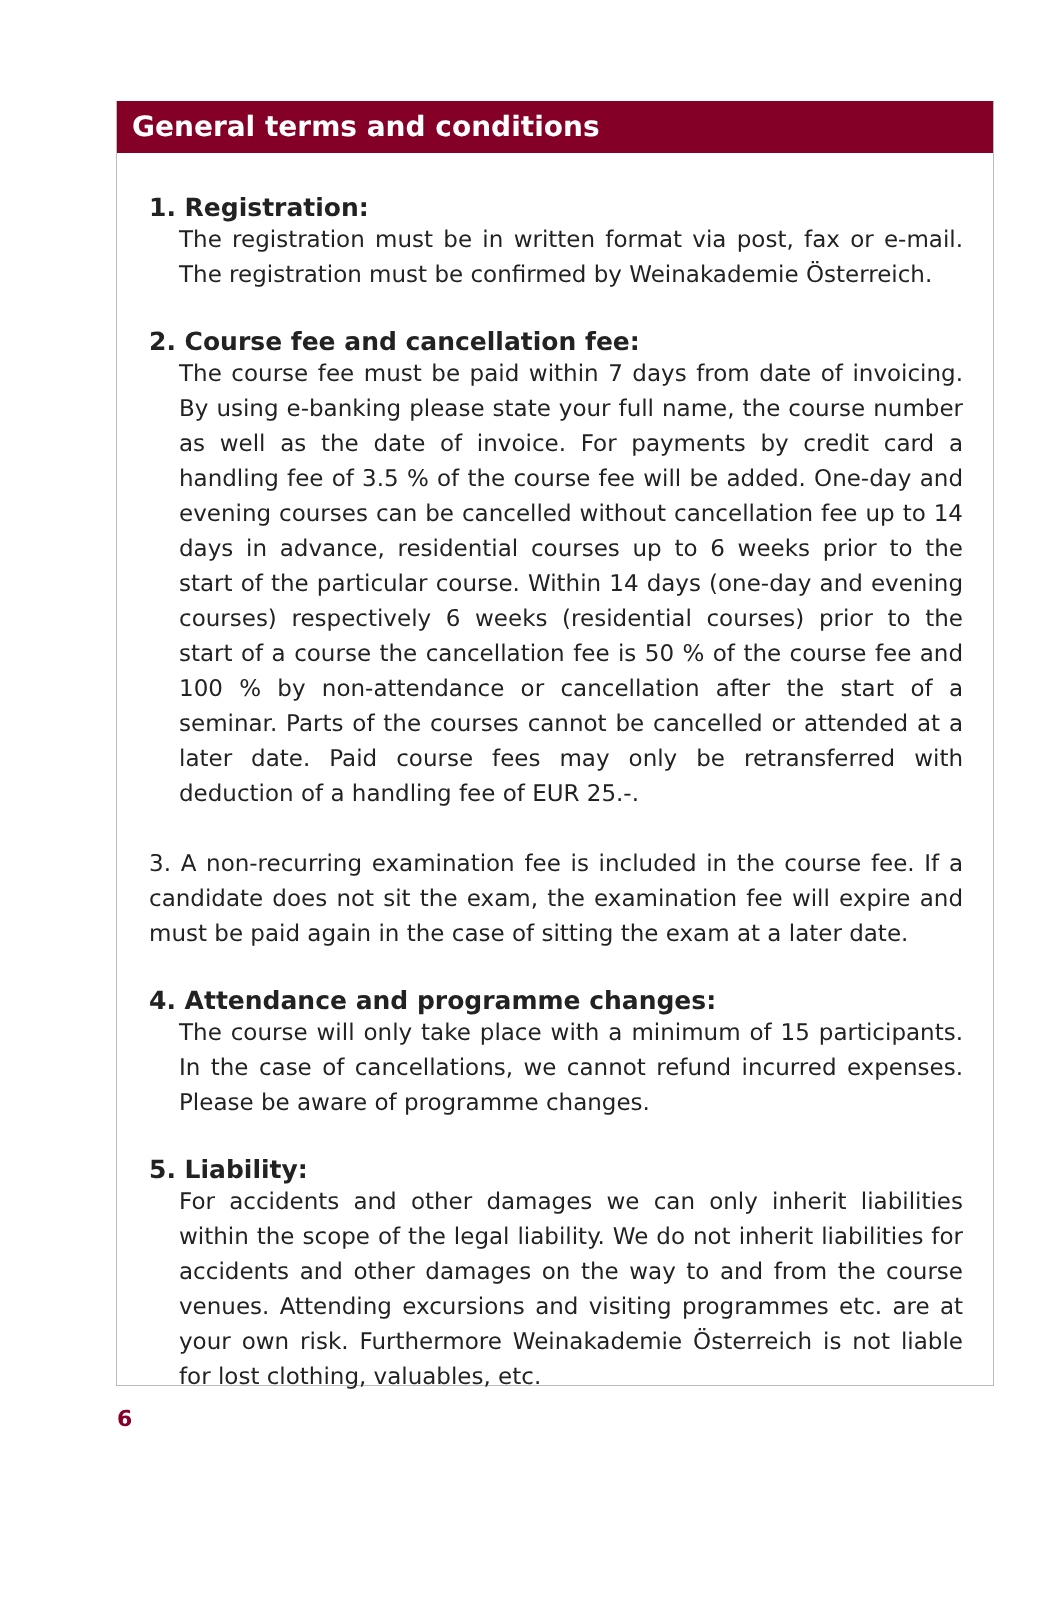General terms and conditions
1. Registration:
The registration must be in written format via post, fax or e-mail. The registration must be confirmed by Weinakademie Österreich.
2. Course fee and cancellation fee:
The course fee must be paid within 7 days from date of invoicing. By using e-banking please state your full name, the course number as well as the date of invoice. For payments by credit card a handling fee of 3.5 % of the course fee will be added. One-day and evening courses can be cancelled without cancellation fee up to 14 days in advance, residential courses up to 6 weeks prior to the start of the particular course. Within 14 days (one-day and evening courses) respectively 6 weeks (residential courses) prior to the start of a course the cancellation fee is 50 % of the course fee and 100 % by non-attendance or cancellation after the start of a seminar. Parts of the courses cannot be cancelled or attended at a later date. Paid course fees may only be retransferred with deduction of a handling fee of EUR 25.-.
3. A non-recurring examination fee is included in the course fee. If a candidate does not sit the exam, the examination fee will expire and must be paid again in the case of sitting the exam at a later date.
4. Attendance and programme changes:
The course will only take place with a minimum of 15 participants. In the case of cancellations, we cannot refund incurred expenses. Please be aware of programme changes.
5. Liability:
For accidents and other damages we can only inherit liabilities within the scope of the legal liability. We do not inherit liabilities for accidents and other damages on the way to and from the course venues. Attending excursions and visiting programmes etc. are at your own risk. Furthermore Weinakademie Österreich is not liable for lost clothing, valuables, etc.
6